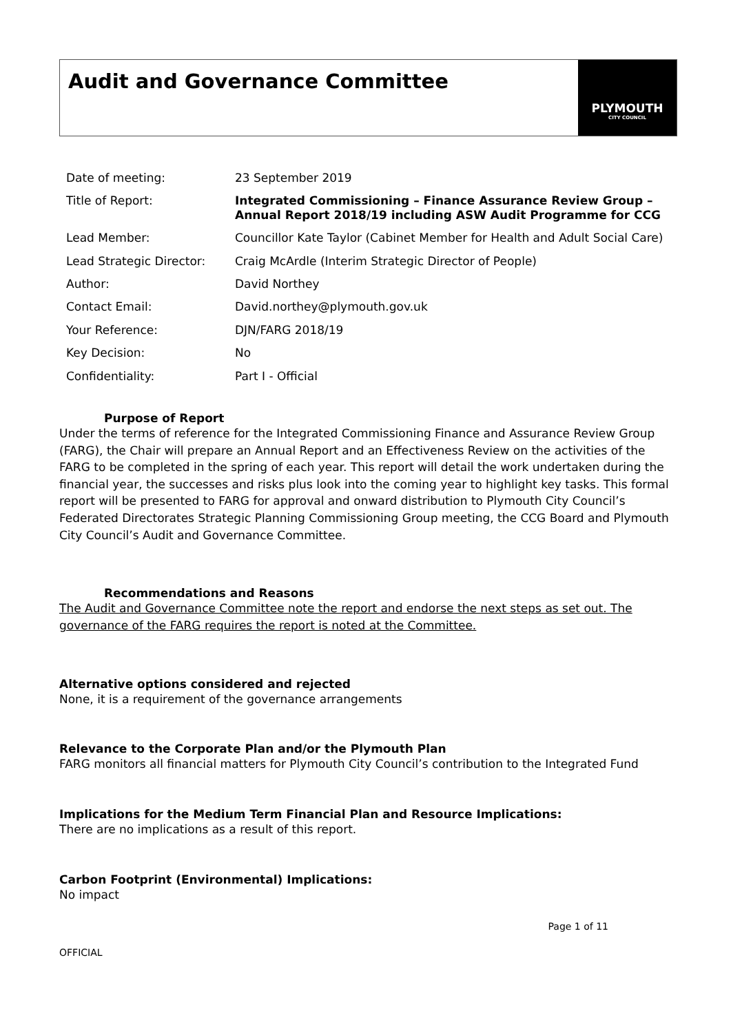Audit and Governance Committee
PLYMOUTH
CITY COUNCIL
| Date of meeting: | 23 September 2019 |
| Title of Report: | Integrated Commissioning – Finance Assurance Review Group – Annual Report 2018/19 including ASW Audit Programme for CCG |
| Lead Member: | Councillor Kate Taylor (Cabinet Member for Health and Adult Social Care) |
| Lead Strategic Director: | Craig McArdle (Interim Strategic Director of People) |
| Author: | David Northey |
| Contact Email: | David.northey@plymouth.gov.uk |
| Your Reference: | DJN/FARG 2018/19 |
| Key Decision: | No |
| Confidentiality: | Part I - Official |
Purpose of Report
Under the terms of reference for the Integrated Commissioning Finance and Assurance Review Group (FARG), the Chair will prepare an Annual Report and an Effectiveness Review on the activities of the FARG to be completed in the spring of each year. This report will detail the work undertaken during the financial year, the successes and risks plus look into the coming year to highlight key tasks. This formal report will be presented to FARG for approval and onward distribution to Plymouth City Council’s Federated Directorates Strategic Planning Commissioning Group meeting, the CCG Board and Plymouth City Council’s Audit and Governance Committee.
Recommendations and Reasons
The Audit and Governance Committee note the report and endorse the next steps as set out. The governance of the FARG requires the report is noted at the Committee.
Alternative options considered and rejected
None, it is a requirement of the governance arrangements
Relevance to the Corporate Plan and/or the Plymouth Plan
FARG monitors all financial matters for Plymouth City Council’s contribution to the Integrated Fund
Implications for the Medium Term Financial Plan and Resource Implications:
There are no implications as a result of this report.
Carbon Footprint (Environmental) Implications:
No impact
Page 1 of 11
OFFICIAL